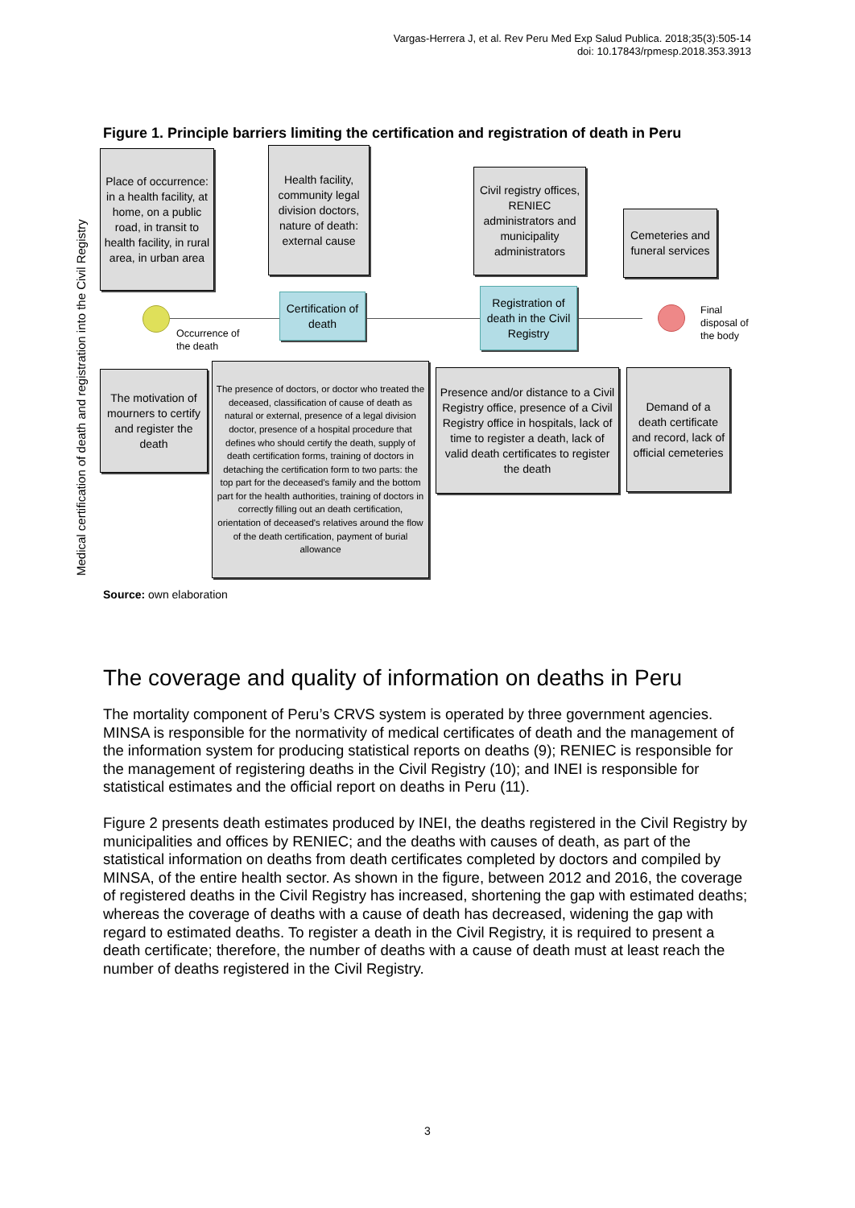Vargas-Herrera J, et al. Rev Peru Med Exp Salud Publica. 2018;35(3):505-14
doi: 10.17843/rpmesp.2018.353.3913
Figure 1. Principle barriers limiting the certification and registration of death in Peru
Medical certification of death and registration into the Civil Registry
Place of occurrence: in a health facility, at home, on a public road, in transit to health facility, in rural area, in urban area
Health facility, community legal division doctors, nature of death: external cause
Civil registry offices, RENIEC administrators and municipality administrators
Cemeteries and funeral services
Occurrence of
the death
Certification of death
Registration of death in the Civil Registry
Final
disposal of
the body
The motivation of mourners to certify and register the death
The presence of doctors, or doctor who treated the deceased, classification of cause of death as natural or external, presence of a legal division doctor, presence of a hospital procedure that defines who should certify the death, supply of death certification forms, training of doctors in detaching the certification form to two parts: the top part for the deceased's family and the bottom part for the health authorities, training of doctors in correctly filling out an death certification, orientation of deceased's relatives around the flow of the death certification, payment of burial allowance
Presence and/or distance to a Civil Registry office, presence of a Civil Registry office in hospitals, lack of time to register a death, lack of valid death certificates to register the death
Demand of a death certificate and record, lack of official cemeteries
Source: own elaboration
The coverage and quality of information on deaths in Peru
The mortality component of Peru’s CRVS system is operated by three government agencies. MINSA is responsible for the normativity of medical certificates of death and the management of the information system for producing statistical reports on deaths (9); RENIEC is responsible for the management of registering deaths in the Civil Registry (10); and INEI is responsible for statistical estimates and the official report on deaths in Peru (11).
Figure 2 presents death estimates produced by INEI, the deaths registered in the Civil Registry by municipalities and offices by RENIEC; and the deaths with causes of death, as part of the statistical information on deaths from death certificates completed by doctors and compiled by MINSA, of the entire health sector. As shown in the figure, between 2012 and 2016, the coverage of registered deaths in the Civil Registry has increased, shortening the gap with estimated deaths; whereas the coverage of deaths with a cause of death has decreased, widening the gap with regard to estimated deaths. To register a death in the Civil Registry, it is required to present a death certificate; therefore, the number of deaths with a cause of death must at least reach the number of deaths registered in the Civil Registry.
3